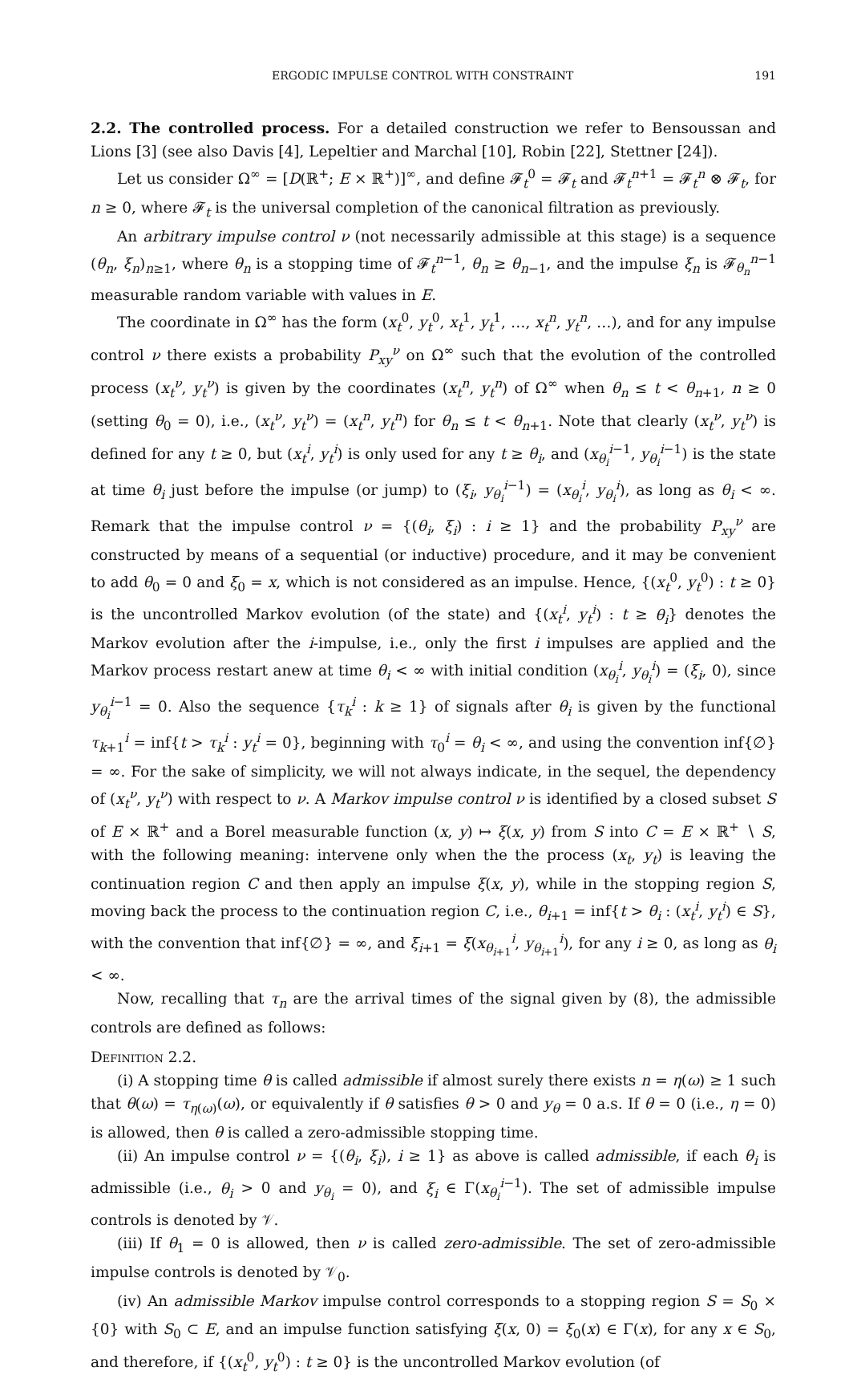ERGODIC IMPULSE CONTROL WITH CONSTRAINT 191
2.2. The controlled process. For a detailed construction we refer to Bensoussan and Lions [3] (see also Davis [4], Lepeltier and Marchal [10], Robin [22], Stettner [24]).
Let us consider Ω<sup>∞</sup> = [D(ℝ<sup>+</sup>; E × ℝ<sup>+</sup>)]<sup>∞</sup>, and define 𝓕<sub>t</sub><sup>0</sup> = 𝓕<sub>t</sub> and 𝓕<sub>t</sub><sup>n+1</sup> = 𝓕<sub>t</sub><sup>n</sup> ⊗ 𝓕<sub>t</sub>, for n ≥ 0, where 𝓕<sub>t</sub> is the universal completion of the canonical filtration as previously.
An arbitrary impulse control ν (not necessarily admissible at this stage) is a sequence (θ<sub>n</sub>, ξ<sub>n</sub>)<sub>n≥1</sub>, where θ<sub>n</sub> is a stopping time of 𝓕<sub>t</sub><sup>n−1</sup>, θ<sub>n</sub> ≥ θ<sub>n−1</sub>, and the impulse ξ<sub>n</sub> is 𝓕<sub>θ<sub>n</sub></sub><sup>n−1</sup> measurable random variable with values in E.
The coordinate in Ω<sup>∞</sup> has the form (x<sub>t</sub><sup>0</sup>, y<sub>t</sub><sup>0</sup>, x<sub>t</sub><sup>1</sup>, y<sub>t</sub><sup>1</sup>, …, x<sub>t</sub><sup>n</sup>, y<sub>t</sub><sup>n</sup>, …), and for any impulse control ν there exists a probability P<sub>xy</sub><sup>ν</sup> on Ω<sup>∞</sup> such that the evolution of the controlled process (x<sub>t</sub><sup>ν</sup>, y<sub>t</sub><sup>ν</sup>) is given by the coordinates (x<sub>t</sub><sup>n</sup>, y<sub>t</sub><sup>n</sup>) of Ω<sup>∞</sup> when θ<sub>n</sub> ≤ t < θ<sub>n+1</sub>, n ≥ 0 (setting θ<sub>0</sub> = 0), i.e., (x<sub>t</sub><sup>ν</sup>, y<sub>t</sub><sup>ν</sup>) = (x<sub>t</sub><sup>n</sup>, y<sub>t</sub><sup>n</sup>) for θ<sub>n</sub> ≤ t < θ<sub>n+1</sub>. Note that clearly (x<sub>t</sub><sup>ν</sup>, y<sub>t</sub><sup>ν</sup>) is defined for any t ≥ 0, but (x<sub>t</sub><sup>i</sup>, y<sub>t</sub><sup>i</sup>) is only used for any t ≥ θ<sub>i</sub>, and (x<sub>θ<sub>i</sub></sub><sup>i−1</sup>, y<sub>θ<sub>i</sub></sub><sup>i−1</sup>) is the state at time θ<sub>i</sub> just before the impulse (or jump) to (ξ<sub>i</sub>, y<sub>θ<sub>i</sub></sub><sup>i−1</sup>) = (x<sub>θ<sub>i</sub></sub><sup>i</sup>, y<sub>θ<sub>i</sub></sub><sup>i</sup>), as long as θ<sub>i</sub> < ∞. Remark that the impulse control ν = {(θ<sub>i</sub>, ξ<sub>i</sub>) : i ≥ 1} and the probability P<sub>xy</sub><sup>ν</sup> are constructed by means of a sequential (or inductive) procedure, and it may be convenient to add θ<sub>0</sub> = 0 and ξ<sub>0</sub> = x, which is not considered as an impulse. Hence, {(x<sub>t</sub><sup>0</sup>, y<sub>t</sub><sup>0</sup>) : t ≥ 0} is the uncontrolled Markov evolution (of the state) and {(x<sub>t</sub><sup>i</sup>, y<sub>t</sub><sup>i</sup>) : t ≥ θ<sub>i</sub>} denotes the Markov evolution after the i-impulse, i.e., only the first i impulses are applied and the Markov process restart anew at time θ<sub>i</sub> < ∞ with initial condition (x<sub>θ<sub>i</sub></sub><sup>i</sup>, y<sub>θ<sub>i</sub></sub><sup>i</sup>) = (ξ<sub>i</sub>, 0), since y<sub>θ<sub>i</sub></sub><sup>i−1</sup> = 0. Also the sequence {τ<sub>k</sub><sup>i</sup> : k ≥ 1} of signals after θ<sub>i</sub> is given by the functional τ<sub>k+1</sub><sup>i</sup> = inf{t > τ<sub>k</sub><sup>i</sup> : y<sub>t</sub><sup>i</sup> = 0}, beginning with τ<sub>0</sub><sup>i</sup> = θ<sub>i</sub> < ∞, and using the convention inf{∅} = ∞. For the sake of simplicity, we will not always indicate, in the sequel, the dependency of (x<sub>t</sub><sup>ν</sup>, y<sub>t</sub><sup>ν</sup>) with respect to ν. A Markov impulse control ν is identified by a closed subset S of E × ℝ<sup>+</sup> and a Borel measurable function (x, y) ↦ ξ(x, y) from S into C = E × ℝ<sup>+</sup> ∖ S, with the following meaning: intervene only when the the process (x<sub>t</sub>, y<sub>t</sub>) is leaving the continuation region C and then apply an impulse ξ(x, y), while in the stopping region S, moving back the process to the continuation region C, i.e., θ<sub>i+1</sub> = inf{t > θ<sub>i</sub> : (x<sub>t</sub><sup>i</sup>, y<sub>t</sub><sup>i</sup>) ∈ S}, with the convention that inf{∅} = ∞, and ξ<sub>i+1</sub> = ξ(x<sub>θ<sub>i+1</sub></sub><sup>i</sup>, y<sub>θ<sub>i+1</sub></sub><sup>i</sup>), for any i ≥ 0, as long as θ<sub>i</sub> < ∞.
Now, recalling that τ<sub>n</sub> are the arrival times of the signal given by (8), the admissible controls are defined as follows:
Definition 2.2.
(i) A stopping time θ is called admissible if almost surely there exists n = η(ω) ≥ 1 such that θ(ω) = τ<sub>η(ω)</sub>(ω), or equivalently if θ satisfies θ > 0 and y<sub>θ</sub> = 0 a.s. If θ = 0 (i.e., η = 0) is allowed, then θ is called a zero-admissible stopping time.
(ii) An impulse control ν = {(θ<sub>i</sub>, ξ<sub>i</sub>), i ≥ 1} as above is called admissible, if each θ<sub>i</sub> is admissible (i.e., θ<sub>i</sub> > 0 and y<sub>θ<sub>i</sub></sub> = 0), and ξ<sub>i</sub> ∈ Γ(x<sub>θ<sub>i</sub></sub><sup>i−1</sup>). The set of admissible impulse controls is denoted by 𝒱.
(iii) If θ<sub>1</sub> = 0 is allowed, then ν is called zero-admissible. The set of zero-admissible impulse controls is denoted by 𝒱<sub>0</sub>.
(iv) An admissible Markov impulse control corresponds to a stopping region S = S<sub>0</sub> × {0} with S<sub>0</sub> ⊂ E, and an impulse function satisfying ξ(x, 0) = ξ<sub>0</sub>(x) ∈ Γ(x), for any x ∈ S<sub>0</sub>, and therefore, if {(x<sub>t</sub><sup>0</sup>, y<sub>t</sub><sup>0</sup>) : t ≥ 0} is the uncontrolled Markov evolution (of